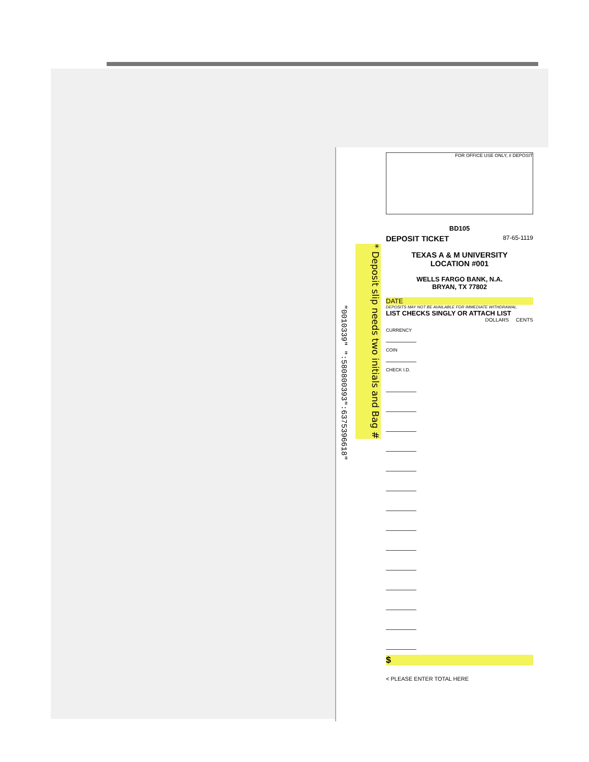* Deposit slip needs two initials and Bag #
"0010339" ":580800393":6375396618"
FOR OFFICE USE ONLY, # DEPOSIT
BD105
DEPOSIT TICKET 87-65-1119
TEXAS A & M UNIVERSITY
LOCATION #001
WELLS FARGO BANK, N.A.
BRYAN, TX 77802
DATE
DEPOSITS MAY NOT BE AVAILABLE FOR IMMEDIATE WITHDRAWAL.
LIST CHECKS SINGLY OR ATTACH LIST
DOLLARS CENTS
CURRENCY
COIN
CHECK I.D.
$
< PLEASE ENTER TOTAL HERE